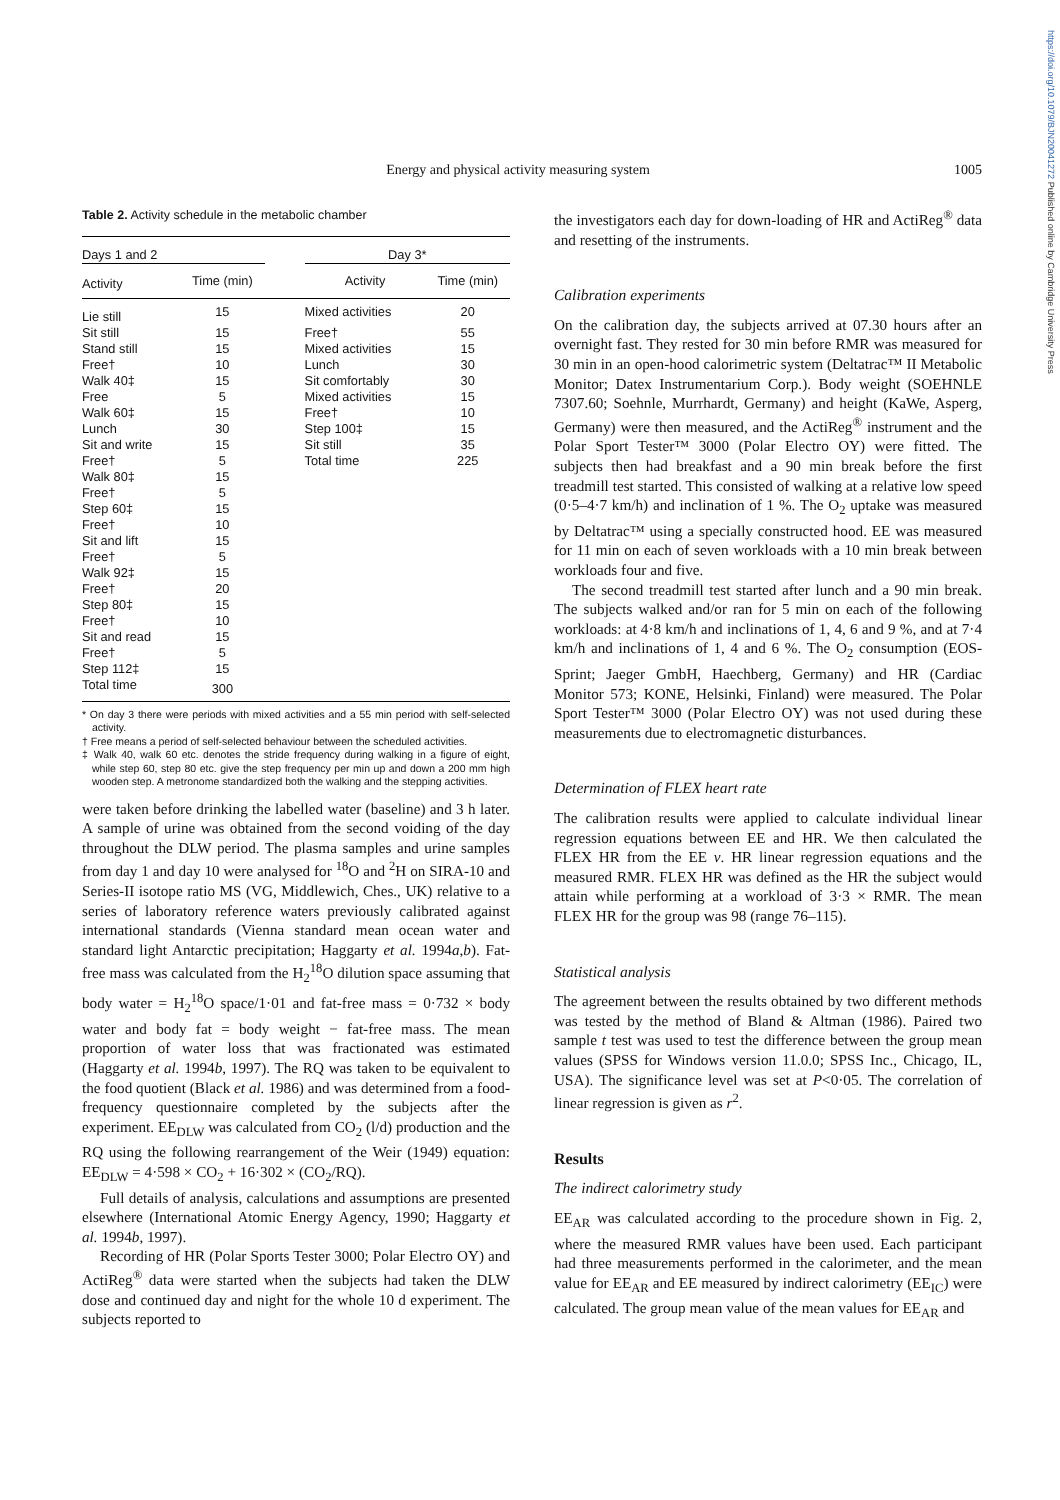https://doi.org/10.1079/BJN20041272 Published online by Cambridge University Press
Energy and physical activity measuring system
1005
Table 2. Activity schedule in the metabolic chamber
| Days 1 and 2 | | | Day 3* | |
| --- | --- | --- | --- | --- |
| Activity | Time (min) | | Activity | Time (min) |
| Lie still | 15 | | Mixed activities | 20 |
| Sit still | 15 | | Free† | 55 |
| Stand still | 15 | | Mixed activities | 15 |
| Free† | 10 | | Lunch | 30 |
| Walk 40‡ | 15 | | Sit comfortably | 30 |
| Free | 5 | | Mixed activities | 15 |
| Walk 60‡ | 15 | | Free† | 10 |
| Lunch | 30 | | Step 100‡ | 15 |
| Sit and write | 15 | | Sit still | 35 |
| Free† | 5 | | Total time | 225 |
| Walk 80‡ | 15 | | | |
| Free† | 5 | | | |
| Step 60‡ | 15 | | | |
| Free† | 10 | | | |
| Sit and lift | 15 | | | |
| Free† | 5 | | | |
| Walk 92‡ | 15 | | | |
| Free† | 20 | | | |
| Step 80‡ | 15 | | | |
| Free† | 10 | | | |
| Sit and read | 15 | | | |
| Free† | 5 | | | |
| Step 112‡ | 15 | | | |
| Total time | 300 | | | |
* On day 3 there were periods with mixed activities and a 55 min period with self-selected activity.
† Free means a period of self-selected behaviour between the scheduled activities.
‡ Walk 40, walk 60 etc. denotes the stride frequency during walking in a figure of eight, while step 60, step 80 etc. give the step frequency per min up and down a 200 mm high wooden step. A metronome standardized both the walking and the stepping activities.
were taken before drinking the labelled water (baseline) and 3 h later. A sample of urine was obtained from the second voiding of the day throughout the DLW period. The plasma samples and urine samples from day 1 and day 10 were analysed for <sup>18</sup>O and <sup>2</sup>H on SIRA-10 and Series-II isotope ratio MS (VG, Middlewich, Ches., UK) relative to a series of laboratory reference waters previously calibrated against international standards (Vienna standard mean ocean water and standard light Antarctic precipitation; Haggarty et al. 1994a,b). Fat-free mass was calculated from the H<sub>2</sub><sup>18</sup>O dilution space assuming that body water = H<sub>2</sub><sup>18</sup>O space/1·01 and fat-free mass = 0·732 × body water and body fat = body weight − fat-free mass. The mean proportion of water loss that was fractionated was estimated (Haggarty et al. 1994b, 1997). The RQ was taken to be equivalent to the food quotient (Black et al. 1986) and was determined from a food-frequency questionnaire completed by the subjects after the experiment. EE<sub>DLW</sub> was calculated from CO<sub>2</sub> (l/d) production and the RQ using the following rearrangement of the Weir (1949) equation: EE<sub>DLW</sub> = 4·598 × CO<sub>2</sub> + 16·302 × (CO<sub>2</sub>/RQ).
Full details of analysis, calculations and assumptions are presented elsewhere (International Atomic Energy Agency, 1990; Haggarty et al. 1994b, 1997).
Recording of HR (Polar Sports Tester 3000; Polar Electro OY) and ActiReg<sup>®</sup> data were started when the subjects had taken the DLW dose and continued day and night for the whole 10 d experiment. The subjects reported to
the investigators each day for down-loading of HR and ActiReg<sup>®</sup> data and resetting of the instruments.
Calibration experiments
On the calibration day, the subjects arrived at 07.30 hours after an overnight fast. They rested for 30 min before RMR was measured for 30 min in an open-hood calorimetric system (Deltatrac™ II Metabolic Monitor; Datex Instrumentarium Corp.). Body weight (SOEHNLE 7307.60; Soehnle, Murrhardt, Germany) and height (KaWe, Asperg, Germany) were then measured, and the ActiReg<sup>®</sup> instrument and the Polar Sport Tester™ 3000 (Polar Electro OY) were fitted. The subjects then had breakfast and a 90 min break before the first treadmill test started. This consisted of walking at a relative low speed (0·5–4·7 km/h) and inclination of 1 %. The O<sub>2</sub> uptake was measured by Deltatrac™ using a specially constructed hood. EE was measured for 11 min on each of seven workloads with a 10 min break between workloads four and five.
The second treadmill test started after lunch and a 90 min break. The subjects walked and/or ran for 5 min on each of the following workloads: at 4·8 km/h and inclinations of 1, 4, 6 and 9 %, and at 7·4 km/h and inclinations of 1, 4 and 6 %. The O<sub>2</sub> consumption (EOS-Sprint; Jaeger GmbH, Haechberg, Germany) and HR (Cardiac Monitor 573; KONE, Helsinki, Finland) were measured. The Polar Sport Tester™ 3000 (Polar Electro OY) was not used during these measurements due to electromagnetic disturbances.
Determination of FLEX heart rate
The calibration results were applied to calculate individual linear regression equations between EE and HR. We then calculated the FLEX HR from the EE v. HR linear regression equations and the measured RMR. FLEX HR was defined as the HR the subject would attain while performing at a workload of 3·3 × RMR. The mean FLEX HR for the group was 98 (range 76–115).
Statistical analysis
The agreement between the results obtained by two different methods was tested by the method of Bland & Altman (1986). Paired two sample t test was used to test the difference between the group mean values (SPSS for Windows version 11.0.0; SPSS Inc., Chicago, IL, USA). The significance level was set at P<0·05. The correlation of linear regression is given as r<sup>2</sup>.
Results
The indirect calorimetry study
EE<sub>AR</sub> was calculated according to the procedure shown in Fig. 2, where the measured RMR values have been used. Each participant had three measurements performed in the calorimeter, and the mean value for EE<sub>AR</sub> and EE measured by indirect calorimetry (EE<sub>IC</sub>) were calculated. The group mean value of the mean values for EE<sub>AR</sub> and